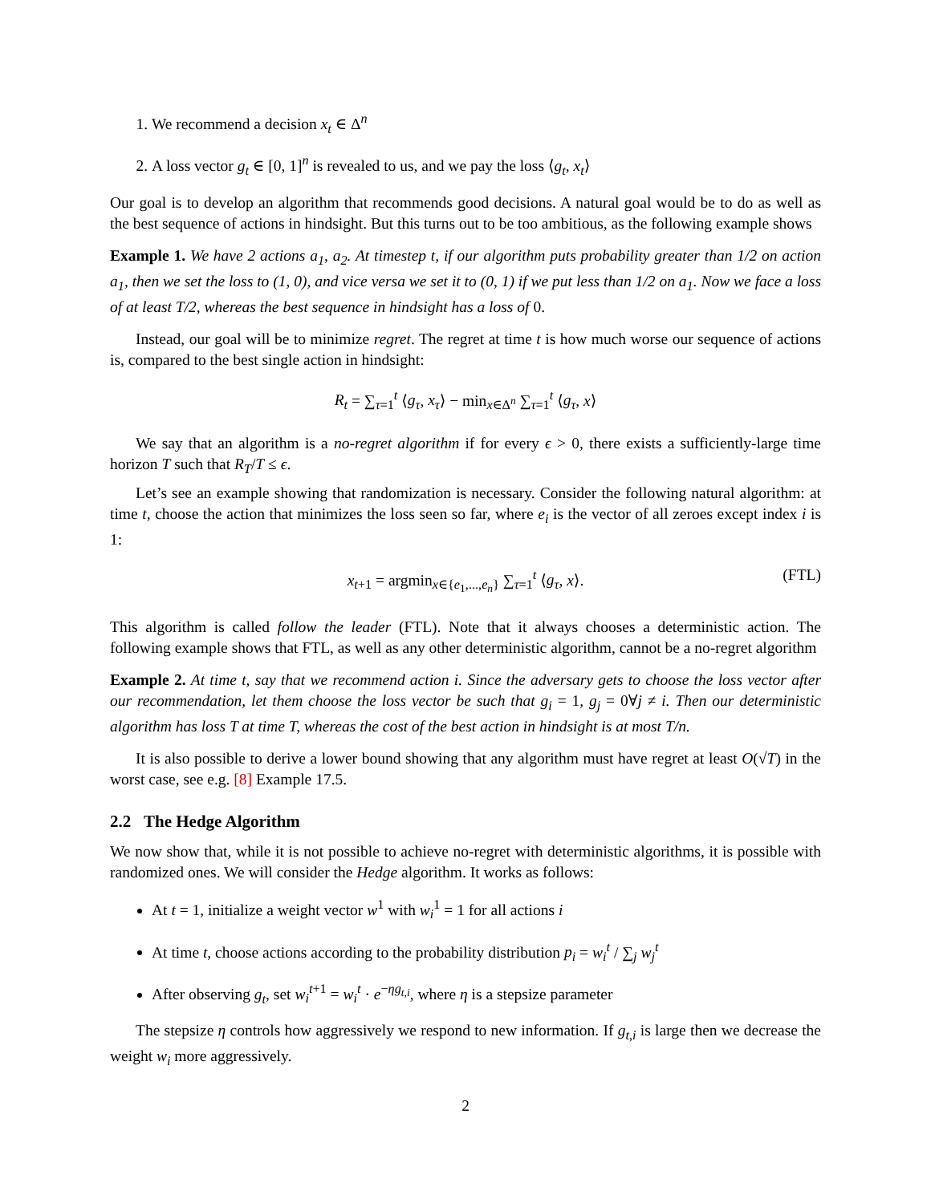1. We recommend a decision x<sub>t</sub> ∈ Δ<sup>n</sup>
2. A loss vector g<sub>t</sub> ∈ [0, 1]<sup>n</sup> is revealed to us, and we pay the loss ⟨g<sub>t</sub>, x<sub>t</sub>⟩
Our goal is to develop an algorithm that recommends good decisions. A natural goal would be to do as well as the best sequence of actions in hindsight. But this turns out to be too ambitious, as the following example shows
Example 1. We have 2 actions a<sub>1</sub>, a<sub>2</sub>. At timestep t, if our algorithm puts probability greater than 1/2 on action a<sub>1</sub>, then we set the loss to (1, 0), and vice versa we set it to (0, 1) if we put less than 1/2 on a<sub>1</sub>. Now we face a loss of at least T/2, whereas the best sequence in hindsight has a loss of 0.
Instead, our goal will be to minimize regret. The regret at time t is how much worse our sequence of actions is, compared to the best single action in hindsight:
R<sub>t</sub> = ∑<sub>τ=1</sub><sup>t</sup> ⟨g<sub>τ</sub>, x<sub>τ</sub>⟩ − min<sub>x∈Δ<sup>n</sup></sub> ∑<sub>τ=1</sub><sup>t</sup> ⟨g<sub>τ</sub>, x⟩
We say that an algorithm is a no-regret algorithm if for every ϵ > 0, there exists a sufficiently-large time horizon T such that R<sub>T</sub>/T ≤ ϵ.
Let’s see an example showing that randomization is necessary. Consider the following natural algorithm: at time t, choose the action that minimizes the loss seen so far, where e<sub>i</sub> is the vector of all zeroes except index i is 1:
x<sub>t+1</sub> = argmin<sub>x∈{e<sub>1</sub>,...,e<sub>n</sub>}</sub> ∑<sub>τ=1</sub><sup>t</sup> ⟨g<sub>τ</sub>, x⟩. (FTL)
This algorithm is called follow the leader (FTL). Note that it always chooses a deterministic action. The following example shows that FTL, as well as any other deterministic algorithm, cannot be a no-regret algorithm
Example 2. At time t, say that we recommend action i. Since the adversary gets to choose the loss vector after our recommendation, let them choose the loss vector be such that g<sub>i</sub> = 1, g<sub>j</sub> = 0∀j ≠ i. Then our deterministic algorithm has loss T at time T, whereas the cost of the best action in hindsight is at most T/n.
It is also possible to derive a lower bound showing that any algorithm must have regret at least O(√T) in the worst case, see e.g. [8] Example 17.5.
2.2 The Hedge Algorithm
We now show that, while it is not possible to achieve no-regret with deterministic algorithms, it is possible with randomized ones. We will consider the Hedge algorithm. It works as follows:
At t = 1, initialize a weight vector w<sup>1</sup> with w<sub>i</sub><sup>1</sup> = 1 for all actions i
At time t, choose actions according to the probability distribution p<sub>i</sub> = w<sub>i</sub><sup>t</sup> / ∑<sub>j</sub> w<sub>j</sub><sup>t</sup>
After observing g<sub>t</sub>, set w<sub>i</sub><sup>t+1</sup> = w<sub>i</sub><sup>t</sup> · e<sup>−ηg<sub>t,i</sub></sup>, where η is a stepsize parameter
The stepsize η controls how aggressively we respond to new information. If g<sub>t,i</sub> is large then we decrease the weight w<sub>i</sub> more aggressively.
2